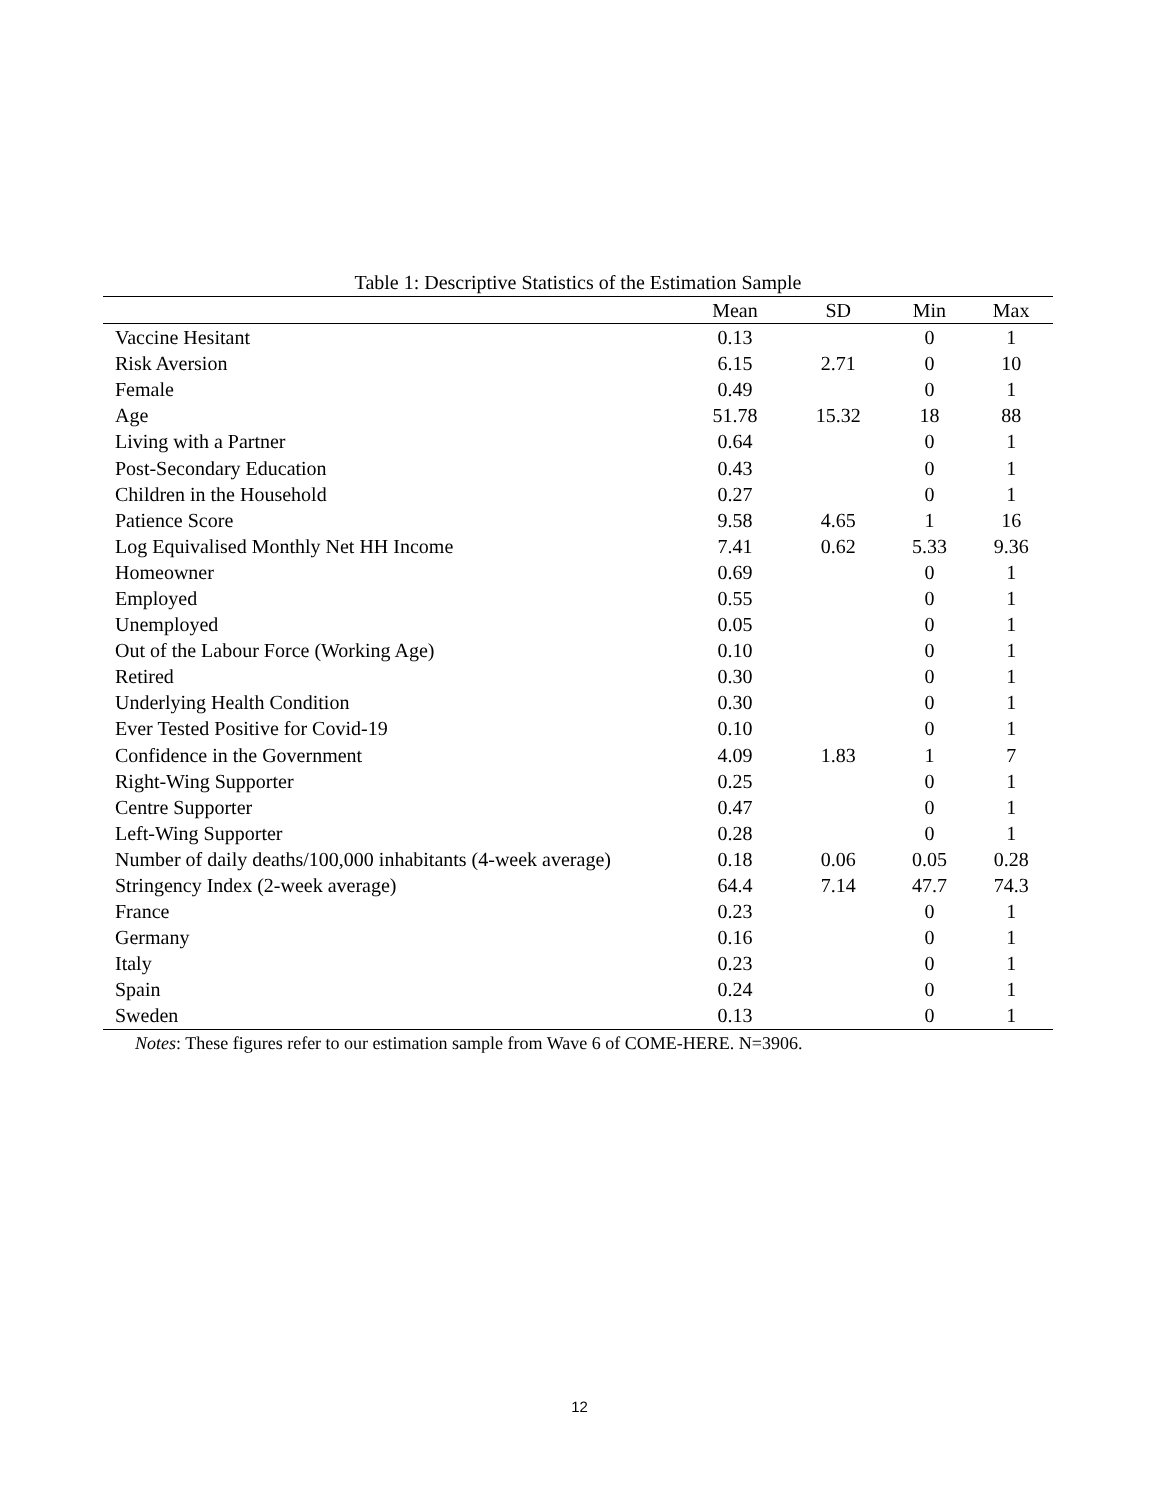Table 1: Descriptive Statistics of the Estimation Sample
| | Mean | SD | Min | Max |
| --- | --- | --- | --- | --- |
| Vaccine Hesitant | 0.13 | | 0 | 1 |
| Risk Aversion | 6.15 | 2.71 | 0 | 10 |
| Female | 0.49 | | 0 | 1 |
| Age | 51.78 | 15.32 | 18 | 88 |
| Living with a Partner | 0.64 | | 0 | 1 |
| Post-Secondary Education | 0.43 | | 0 | 1 |
| Children in the Household | 0.27 | | 0 | 1 |
| Patience Score | 9.58 | 4.65 | 1 | 16 |
| Log Equivalised Monthly Net HH Income | 7.41 | 0.62 | 5.33 | 9.36 |
| Homeowner | 0.69 | | 0 | 1 |
| Employed | 0.55 | | 0 | 1 |
| Unemployed | 0.05 | | 0 | 1 |
| Out of the Labour Force (Working Age) | 0.10 | | 0 | 1 |
| Retired | 0.30 | | 0 | 1 |
| Underlying Health Condition | 0.30 | | 0 | 1 |
| Ever Tested Positive for Covid-19 | 0.10 | | 0 | 1 |
| Confidence in the Government | 4.09 | 1.83 | 1 | 7 |
| Right-Wing Supporter | 0.25 | | 0 | 1 |
| Centre Supporter | 0.47 | | 0 | 1 |
| Left-Wing Supporter | 0.28 | | 0 | 1 |
| Number of daily deaths/100,000 inhabitants (4-week average) | 0.18 | 0.06 | 0.05 | 0.28 |
| Stringency Index (2-week average) | 64.4 | 7.14 | 47.7 | 74.3 |
| France | 0.23 | | 0 | 1 |
| Germany | 0.16 | | 0 | 1 |
| Italy | 0.23 | | 0 | 1 |
| Spain | 0.24 | | 0 | 1 |
| Sweden | 0.13 | | 0 | 1 |
Notes: These figures refer to our estimation sample from Wave 6 of COME-HERE. N=3906.
12